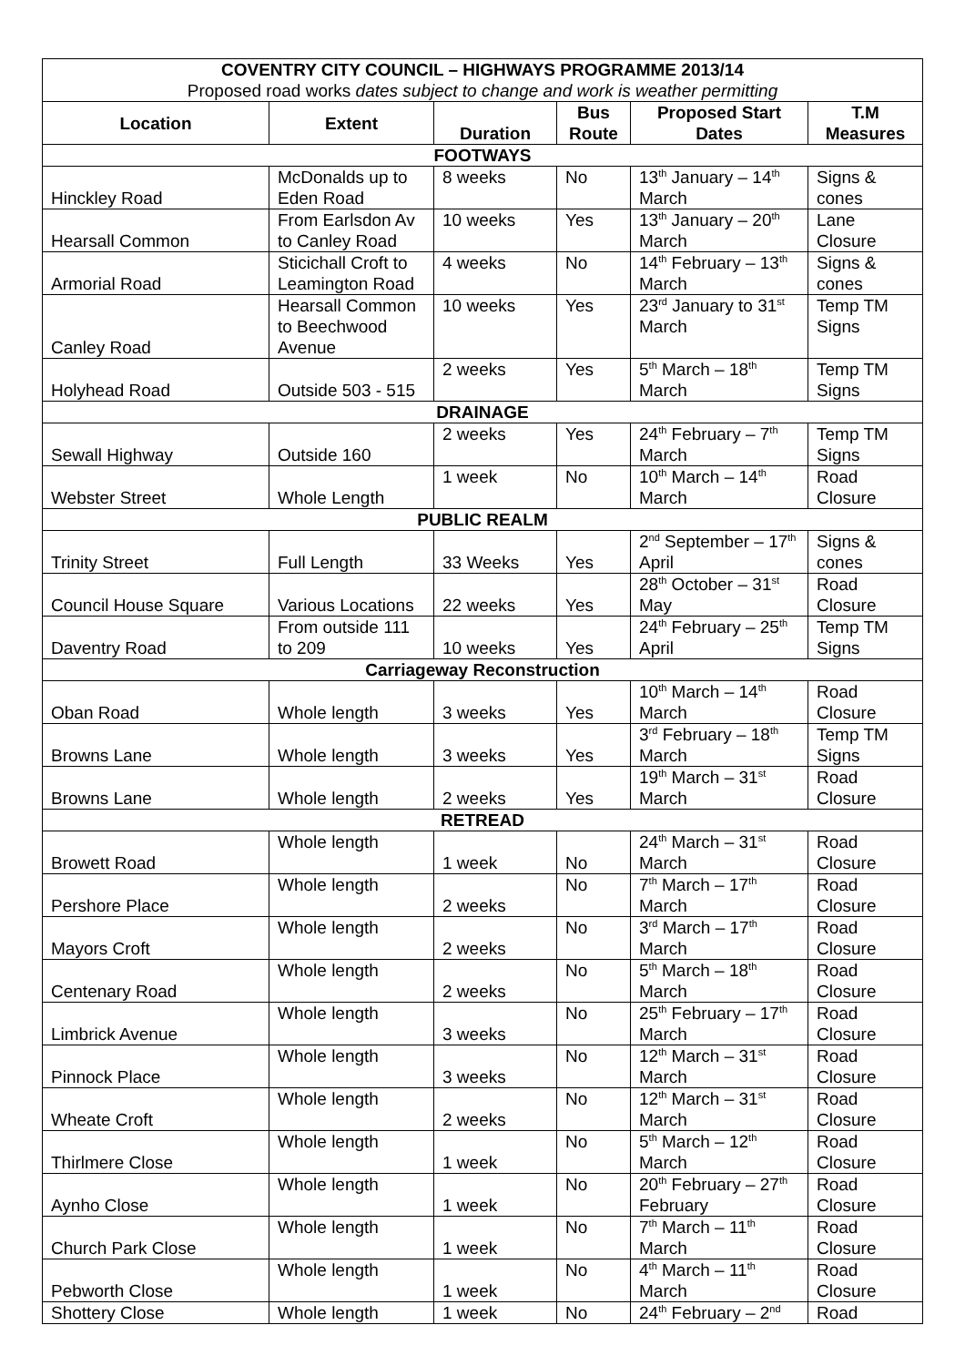| COVENTRY CITY COUNCIL – HIGHWAYS PROGRAMME 2013/14 Proposed road works dates subject to change and work is weather permitting | | | | | |
| Location | Extent | Duration | Bus Route | Proposed Start Dates | T.M Measures |
| FOOTWAYS | | | | | |
| Hinckley Road | McDonalds up to Eden Road | 8 weeks | No | 13<sup>th</sup> January – 14<sup>th</sup> March | Signs & cones |
| Hearsall Common | From Earlsdon Av to Canley Road | 10 weeks | Yes | 13<sup>th</sup> January – 20<sup>th</sup> March | Lane Closure |
| Armorial Road | Sticichall Croft to Leamington Road | 4 weeks | No | 14<sup>th</sup> February – 13<sup>th</sup> March | Signs & cones |
| Canley Road | Hearsall Common to Beechwood Avenue | 10 weeks | Yes | 23<sup>rd</sup> January to 31<sup>st</sup> March | Temp TM Signs |
| Holyhead Road | Outside 503 - 515 | 2 weeks | Yes | 5<sup>th</sup> March – 18<sup>th</sup> March | Temp TM Signs |
| DRAINAGE | | | | | |
| Sewall Highway | Outside 160 | 2 weeks | Yes | 24<sup>th</sup> February – 7<sup>th</sup> March | Temp TM Signs |
| Webster Street | Whole Length | 1 week | No | 10<sup>th</sup> March – 14<sup>th</sup> March | Road Closure |
| PUBLIC REALM | | | | | |
| Trinity Street | Full Length | 33 Weeks | Yes | 2<sup>nd</sup> September – 17<sup>th</sup> April | Signs & cones |
| Council House Square | Various Locations | 22 weeks | Yes | 28<sup>th</sup> October – 31<sup>st</sup> May | Road Closure |
| Daventry Road | From outside 111 to 209 | 10 weeks | Yes | 24<sup>th</sup> February – 25<sup>th</sup> April | Temp TM Signs |
| Carriageway Reconstruction | | | | | |
| Oban Road | Whole length | 3 weeks | Yes | 10<sup>th</sup> March – 14<sup>th</sup> March | Road Closure |
| Browns Lane | Whole length | 3 weeks | Yes | 3<sup>rd</sup> February – 18<sup>th</sup> March | Temp TM Signs |
| Browns Lane | Whole length | 2 weeks | Yes | 19<sup>th</sup> March – 31<sup>st</sup> March | Road Closure |
| RETREAD | | | | | |
| Browett Road | Whole length | 1 week | No | 24<sup>th</sup> March – 31<sup>st</sup> March | Road Closure |
| Pershore Place | Whole length | 2 weeks | No | 7<sup>th</sup> March – 17<sup>th</sup> March | Road Closure |
| Mayors Croft | Whole length | 2 weeks | No | 3<sup>rd</sup> March – 17<sup>th</sup> March | Road Closure |
| Centenary Road | Whole length | 2 weeks | No | 5<sup>th</sup> March – 18<sup>th</sup> March | Road Closure |
| Limbrick Avenue | Whole length | 3 weeks | No | 25<sup>th</sup> February – 17<sup>th</sup> March | Road Closure |
| Pinnock Place | Whole length | 3 weeks | No | 12<sup>th</sup> March – 31<sup>st</sup> March | Road Closure |
| Wheate Croft | Whole length | 2 weeks | No | 12<sup>th</sup> March – 31<sup>st</sup> March | Road Closure |
| Thirlmere Close | Whole length | 1 week | No | 5<sup>th</sup> March – 12<sup>th</sup> March | Road Closure |
| Aynho Close | Whole length | 1 week | No | 20<sup>th</sup> February – 27<sup>th</sup> February | Road Closure |
| Church Park Close | Whole length | 1 week | No | 7<sup>th</sup> March – 11<sup>th</sup> March | Road Closure |
| Pebworth Close | Whole length | 1 week | No | 4<sup>th</sup> March – 11<sup>th</sup> March | Road Closure |
| Shottery Close | Whole length | 1 week | No | 24<sup>th</sup> February – 2<sup>nd</sup> | Road |